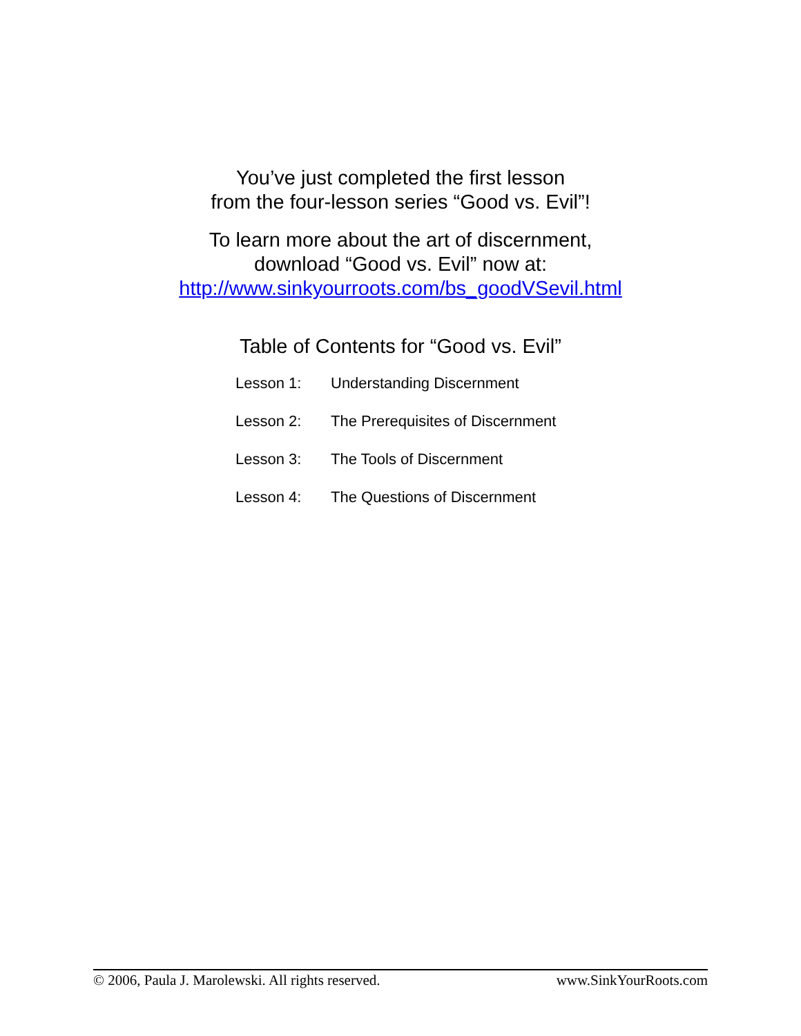You’ve just completed the first lesson
from the four-lesson series “Good vs. Evil”!
To learn more about the art of discernment,
download “Good vs. Evil” now at:
http://www.sinkyourroots.com/bs_goodVSevil.html
Table of Contents for “Good vs. Evil”
| Lesson 1: | Understanding Discernment |
| Lesson 2: | The Prerequisites of Discernment |
| Lesson 3: | The Tools of Discernment |
| Lesson 4: | The Questions of Discernment |
© 2006, Paula J. Marolewski. All rights reserved. www.SinkYourRoots.com